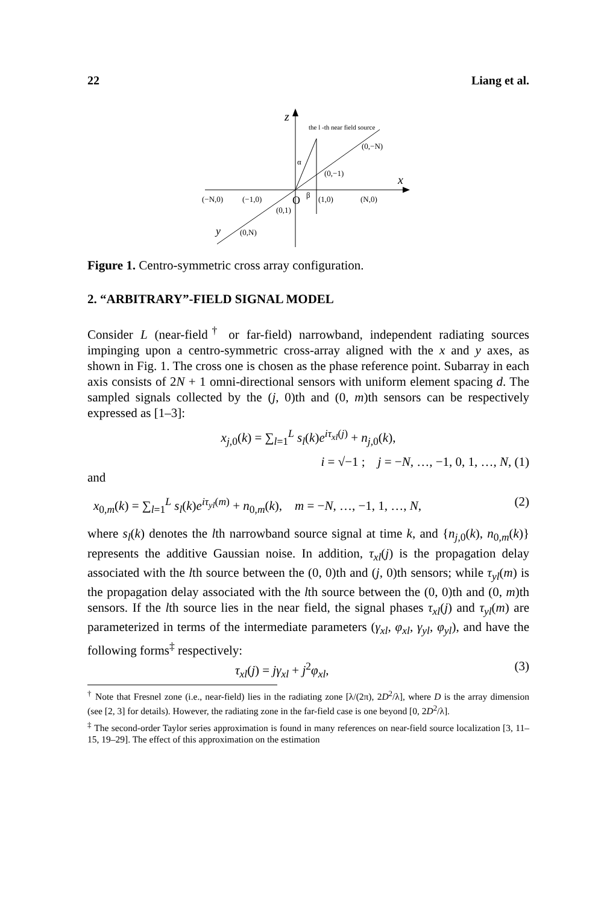22 Liang et al.
z
the l -th near field source
(0,−N)
(0,−1)
x
α
(−N,0)
(−1,0)
O
β
(1,0)
(N,0)
(0,1)
y
(0,N)
Figure 1. Centro-symmetric cross array configuration.
2. “ARBITRARY”-FIELD SIGNAL MODEL
Consider L (near-field<sup>†</sup> or far-field) narrowband, independent radiating sources impinging upon a centro-symmetric cross-array aligned with the x and y axes, as shown in Fig. 1. The cross one is chosen as the phase reference point. Subarray in each axis consists of 2N + 1 omni-directional sensors with uniform element spacing d. The sampled signals collected by the (j, 0)th and (0, m)th sensors can be respectively expressed as [1–3]:
x<sub>j,0</sub>(k) = ∑<sub>l=1</sub><sup>L</sup> s<sub>l</sub>(k)e<sup>iτ<sub>xl</sub>(j)</sup> + n<sub>j,0</sub>(k),
i = √−1 ; j = −N, …, −1, 0, 1, …, N, (1)
and
x<sub>0,m</sub>(k) = ∑<sub>l=1</sub><sup>L</sup> s<sub>l</sub>(k)e<sup>iτ<sub>yl</sub>(m)</sup> + n<sub>0,m</sub>(k), m = −N, …, −1, 1, …, N, (2)
where s<sub>l</sub>(k) denotes the lth narrowband source signal at time k, and {n<sub>j,0</sub>(k), n<sub>0,m</sub>(k)} represents the additive Gaussian noise. In addition, τ<sub>xl</sub>(j) is the propagation delay associated with the lth source between the (0, 0)th and (j, 0)th sensors; while τ<sub>yl</sub>(m) is the propagation delay associated with the lth source between the (0, 0)th and (0, m)th sensors. If the lth source lies in the near field, the signal phases τ<sub>xl</sub>(j) and τ<sub>yl</sub>(m) are parameterized in terms of the intermediate parameters (γ<sub>xl</sub>, φ<sub>xl</sub>, γ<sub>yl</sub>, φ<sub>yl</sub>), and have the following forms<sup>‡</sup> respectively:
τ<sub>xl</sub>(j) = jγ<sub>xl</sub> + j<sup>2</sup>φ<sub>xl</sub>, (3)
<sup>†</sup> Note that Fresnel zone (i.e., near-field) lies in the radiating zone [λ/(2π), 2D<sup>2</sup>/λ], where D is the array dimension (see [2, 3] for details). However, the radiating zone in the far-field case is one beyond [0, 2D<sup>2</sup>/λ].
<sup>‡</sup> The second-order Taylor series approximation is found in many references on near-field source localization [3, 11–15, 19–29]. The effect of this approximation on the estimation